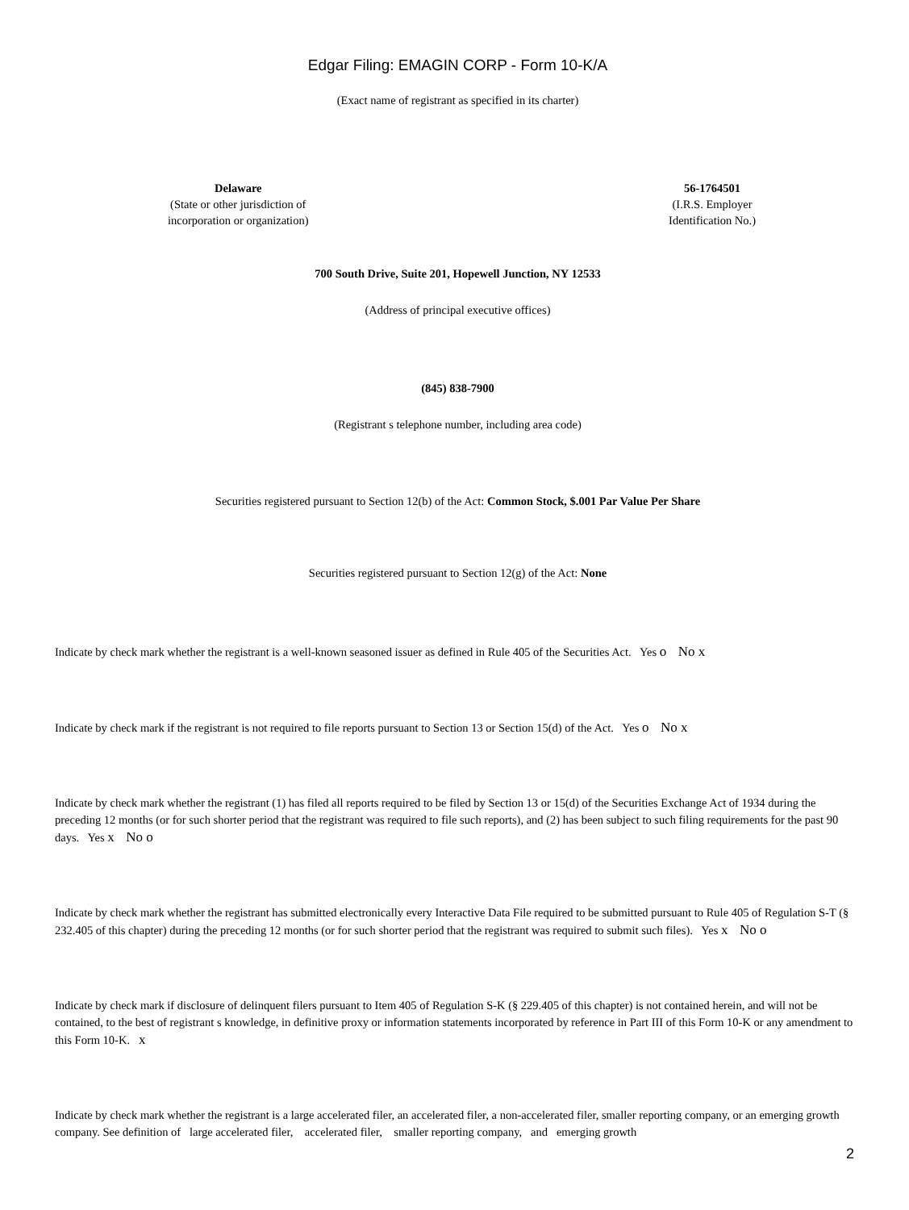Edgar Filing: EMAGIN CORP - Form 10-K/A
(Exact name of registrant as specified in its charter)
Delaware
(State or other jurisdiction of
incorporation or organization)
56-1764501
(I.R.S. Employer
Identification No.)
700 South Drive, Suite 201, Hopewell Junction, NY 12533
(Address of principal executive offices)
(845) 838-7900
(Registrant s telephone number, including area code)
Securities registered pursuant to Section 12(b) of the Act: Common Stock, $.001 Par Value Per Share
Securities registered pursuant to Section 12(g) of the Act: None
Indicate by check mark whether the registrant is a well-known seasoned issuer as defined in Rule 405 of the Securities Act. Yes o No x
Indicate by check mark if the registrant is not required to file reports pursuant to Section 13 or Section 15(d) of the Act. Yes o No x
Indicate by check mark whether the registrant (1) has filed all reports required to be filed by Section 13 or 15(d) of the Securities Exchange Act of 1934 during the preceding 12 months (or for such shorter period that the registrant was required to file such reports), and (2) has been subject to such filing requirements for the past 90 days. Yes x No o
Indicate by check mark whether the registrant has submitted electronically every Interactive Data File required to be submitted pursuant to Rule 405 of Regulation S-T (§ 232.405 of this chapter) during the preceding 12 months (or for such shorter period that the registrant was required to submit such files). Yes x No o
Indicate by check mark if disclosure of delinquent filers pursuant to Item 405 of Regulation S-K (§ 229.405 of this chapter) is not contained herein, and will not be contained, to the best of registrant s knowledge, in definitive proxy or information statements incorporated by reference in Part III of this Form 10-K or any amendment to this Form 10-K. x
Indicate by check mark whether the registrant is a large accelerated filer, an accelerated filer, a non-accelerated filer, smaller reporting company, or an emerging growth company. See definition of large accelerated filer, accelerated filer, smaller reporting company, and emerging growth
2